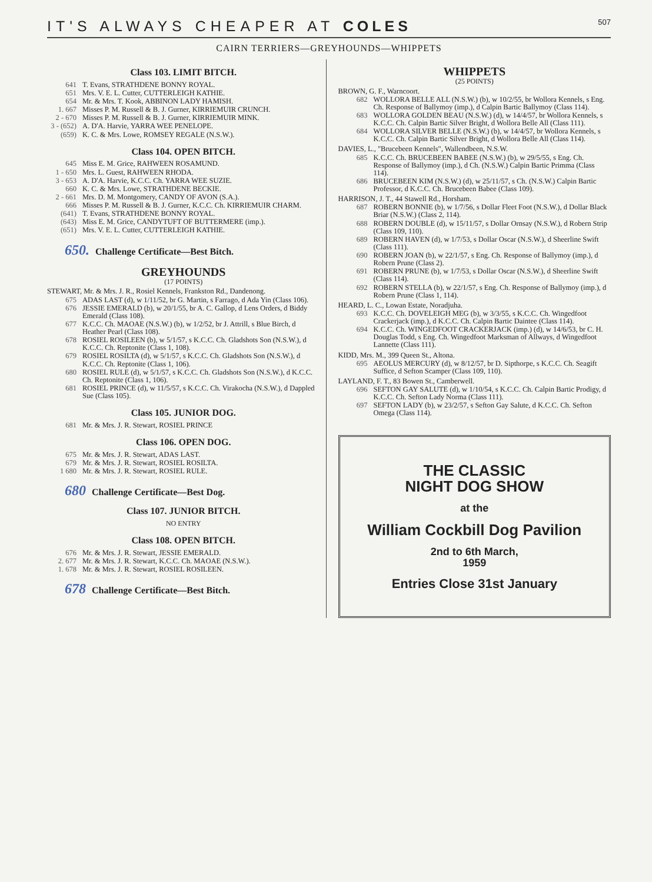IT'S ALWAYS CHEAPER AT COLES 507
CAIRN TERRIERS—GREYHOUNDS—WHIPPETS
Class 103. LIMIT BITCH.
641 T. Evans, STRATHDENE BONNY ROYAL.
651 Mrs. V. E. L. Cutter, CUTTERLEIGH KATHIE.
654 Mr. & Mrs. T. Kook, ABBINON LADY HAMISH.
1. 667 Misses P. M. Russell & B. J. Gurner, KIRRIEMUIR CRUNCH.
2 - 670 Misses P. M. Russell & B. J. Gurner, KIRRIEMUIR MINK.
3 - (652) A. D'A. Harvie, YARRA WEE PENELOPE.
(659) K. C. & Mrs. Lowe, ROMSEY REGALE (N.S.W.).
Class 104. OPEN BITCH.
645 Miss E. M. Grice, RAHWEEN ROSAMUND.
1 - 650 Mrs. L. Guest, RAHWEEN RHODA.
3 - 653 A. D'A. Harvie, K.C.C. Ch. YARRA WEE SUZIE.
660 K. C. & Mrs. Lowe, STRATHDENE BECKIE.
2 - 661 Mrs. D. M. Montgomery, CANDY OF AVON (S.A.).
666 Misses P. M. Russell & B. J. Gurner, K.C.C. Ch. KIRRIEMUIR CHARM.
(641) T. Evans, STRATHDENE BONNY ROYAL.
(643) Miss E. M. Grice, CANDYTUFT OF BUTTERMERE (imp.).
(651) Mrs. V. E. L. Cutter, CUTTERLEIGH KATHIE.
650. Challenge Certificate—Best Bitch.
GREYHOUNDS
(17 POINTS)
STEWART, Mr. & Mrs. J. R., Rosiel Kennels, Frankston Rd., Dandenong.
675 ADAS LAST (d), w 1/11/52, br G. Martin, s Farrago, d Ada Yin (Class 106).
676 JESSIE EMERALD (b), w 20/1/55, br A. C. Gallop, d Lens Orders, d Biddy Emerald (Class 108).
677 K.C.C. Ch. MAOAE (N.S.W.) (b), w 1/2/52, br J. Attrill, s Blue Birch, d Heather Pearl (Class 108).
678 ROSIEL ROSILEEN (b), w 5/1/57, s K.C.C. Ch. Gladshots Son (N.S.W.), d K.C.C. Ch. Reptonite (Class 1, 108).
679 ROSIEL ROSILTA (d), w 5/1/57, s K.C.C. Ch. Gladshots Son (N.S.W.), d K.C.C. Ch. Reptonite (Class 1, 106).
680 ROSIEL RULE (d), w 5/1/57, s K.C.C. Ch. Gladshots Son (N.S.W.), d K.C.C. Ch. Reptonite (Class 1, 106).
681 ROSIEL PRINCE (d), w 11/5/57, s K.C.C. Ch. Virakocha (N.S.W.), d Dappled Sue (Class 105).
Class 105. JUNIOR DOG.
681 Mr. & Mrs. J. R. Stewart, ROSIEL PRINCE
Class 106. OPEN DOG.
675 Mr. & Mrs. J. R. Stewart, ADAS LAST.
679 Mr. & Mrs. J. R. Stewart, ROSIEL ROSILTA.
1 680 Mr. & Mrs. J. R. Stewart, ROSIEL RULE.
680 Challenge Certificate—Best Dog.
Class 107. JUNIOR BITCH.
NO ENTRY
Class 108. OPEN BITCH.
676 Mr. & Mrs. J. R. Stewart, JESSIE EMERALD.
2. 677 Mr. & Mrs. J. R. Stewart, K.C.C. Ch. MAOAE (N.S.W.).
1. 678 Mr. & Mrs. J. R. Stewart, ROSIEL ROSILEEN.
678 Challenge Certificate—Best Bitch.
WHIPPETS
(25 POINTS)
BROWN, G. F., Warncoort.
682 WOLLORA BELLE ALL (N.S.W.) (b), w 10/2/55, br Wollora Kennels, s Eng. Ch. Response of Ballymoy (imp.), d Calpin Bartic Ballymoy (Class 114).
683 WOLLORA GOLDEN BEAU (N.S.W.) (d), w 14/4/57, br Wollora Kennels, s K.C.C. Ch. Calpin Bartic Silver Bright, d Wollora Belle All (Class 111).
684 WOLLORA SILVER BELLE (N.S.W.) (b), w 14/4/57, br Wollora Kennels, s K.C.C. Ch. Calpin Bartic Silver Bright, d Wollora Belle All (Class 114).
DAVIES, L., "Brucebeen Kennels", Wallendbeen, N.S.W.
685 K.C.C. Ch. BRUCEBEEN BABEE (N.S.W.) (b), w 29/5/55, s Eng. Ch. Response of Ballymoy (imp.), d Ch. (N.S.W.) Calpin Bartic Primma (Class 114).
686 BRUCEBEEN KIM (N.S.W.) (d), w 25/11/57, s Ch. (N.S.W.) Calpin Bartic Professor, d K.C.C. Ch. Brucebeen Babee (Class 109).
HARRISON, J. T., 44 Stawell Rd., Horsham.
687 ROBERN BONNIE (b), w 1/7/56, s Dollar Fleet Foot (N.S.W.), d Dollar Black Briar (N.S.W.) (Class 2, 114).
688 ROBERN DOUBLE (d), w 15/11/57, s Dollar Ornsay (N.S.W.), d Robern Strip (Class 109, 110).
689 ROBERN HAVEN (d), w 1/7/53, s Dollar Oscar (N.S.W.), d Sheerline Swift (Class 111).
690 ROBERN JOAN (b), w 22/1/57, s Eng. Ch. Response of Ballymoy (imp.), d Robern Prune (Class 2).
691 ROBERN PRUNE (b), w 1/7/53, s Dollar Oscar (N.S.W.), d Sheerline Swift (Class 114).
692 ROBERN STELLA (b), w 22/1/57, s Eng. Ch. Response of Ballymoy (imp.), d Robern Prune (Class 1, 114).
HEARD, L. C., Lowan Estate, Noradjuha.
693 K.C.C. Ch. DOVELEIGH MEG (b), w 3/3/55, s K.C.C. Ch. Wingedfoot Crackerjack (imp.), d K.C.C. Ch. Calpin Bartic Daintee (Class 114).
694 K.C.C. Ch. WINGEDFOOT CRACKERJACK (imp.) (d), w 14/6/53, br C. H. Douglas Todd, s Eng. Ch. Wingedfoot Marksman of Allways, d Wingedfoot Lannette (Class 111).
KIDD, Mrs. M., 399 Queen St., Altona.
695 AEOLUS MERCURY (d), w 8/12/57, br D. Sipthorpe, s K.C.C. Ch. Seagift Suffice, d Sefton Scamper (Class 109, 110).
LAYLAND, F. T., 83 Bowen St., Camberwell.
696 SEFTON GAY SALUTE (d), w 1/10/54, s K.C.C. Ch. Calpin Bartic Prodigy, d K.C.C. Ch. Sefton Lady Norma (Class 111).
697 SEFTON LADY (b), w 23/2/57, s Sefton Gay Salute, d K.C.C. Ch. Sefton Omega (Class 114).
THE CLASSIC
NIGHT DOG SHOW
at the
William Cockbill Dog Pavilion
2nd to 6th March,
1959
Entries Close 31st January